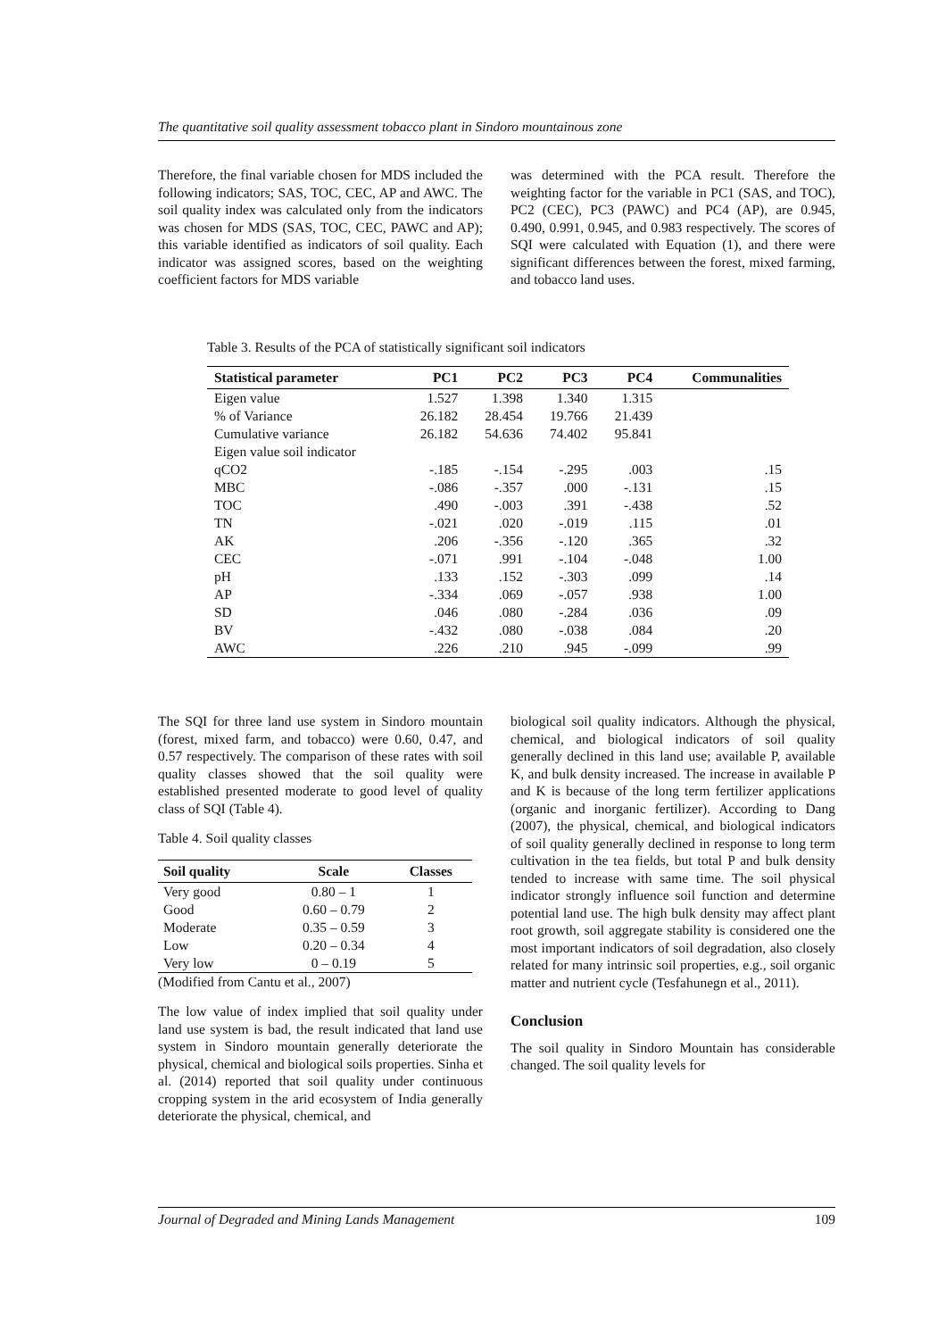The quantitative soil quality assessment tobacco plant in Sindoro mountainous zone
Therefore, the final variable chosen for MDS included the following indicators; SAS, TOC, CEC, AP and AWC. The soil quality index was calculated only from the indicators was chosen for MDS (SAS, TOC, CEC, PAWC and AP); this variable identified as indicators of soil quality. Each indicator was assigned scores, based on the weighting coefficient factors for MDS variable
was determined with the PCA result. Therefore the weighting factor for the variable in PC1 (SAS, and TOC), PC2 (CEC), PC3 (PAWC) and PC4 (AP), are 0.945, 0.490, 0.991, 0.945, and 0.983 respectively. The scores of SQI were calculated with Equation (1), and there were significant differences between the forest, mixed farming, and tobacco land uses.
Table 3. Results of the PCA of statistically significant soil indicators
| Statistical parameter | PC1 | PC2 | PC3 | PC4 | Communalities |
| --- | --- | --- | --- | --- | --- |
| Eigen value | 1.527 | 1.398 | 1.340 | 1.315 | |
| % of Variance | 26.182 | 28.454 | 19.766 | 21.439 | |
| Cumulative variance | 26.182 | 54.636 | 74.402 | 95.841 | |
| Eigen value soil indicator | | | | | |
| qCO2 | -.185 | -.154 | -.295 | .003 | .15 |
| MBC | -.086 | -.357 | .000 | -.131 | .15 |
| TOC | .490 | -.003 | .391 | -.438 | .52 |
| TN | -.021 | .020 | -.019 | .115 | .01 |
| AK | .206 | -.356 | -.120 | .365 | .32 |
| CEC | -.071 | .991 | -.104 | -.048 | 1.00 |
| pH | .133 | .152 | -.303 | .099 | .14 |
| AP | -.334 | .069 | -.057 | .938 | 1.00 |
| SD | .046 | .080 | -.284 | .036 | .09 |
| BV | -.432 | .080 | -.038 | .084 | .20 |
| AWC | .226 | .210 | .945 | -.099 | .99 |
The SQI for three land use system in Sindoro mountain (forest, mixed farm, and tobacco) were 0.60, 0.47, and 0.57 respectively. The comparison of these rates with soil quality classes showed that the soil quality were established presented moderate to good level of quality class of SQI (Table 4).
Table 4. Soil quality classes
| Soil quality | Scale | Classes |
| --- | --- | --- |
| Very good | 0.80 – 1 | 1 |
| Good | 0.60 – 0.79 | 2 |
| Moderate | 0.35 – 0.59 | 3 |
| Low | 0.20 – 0.34 | 4 |
| Very low | 0 – 0.19 | 5 |
(Modified from Cantu et al., 2007)
The low value of index implied that soil quality under land use system is bad, the result indicated that land use system in Sindoro mountain generally deteriorate the physical, chemical and biological soils properties. Sinha et al. (2014) reported that soil quality under continuous cropping system in the arid ecosystem of India generally deteriorate the physical, chemical, and
biological soil quality indicators. Although the physical, chemical, and biological indicators of soil quality generally declined in this land use; available P, available K, and bulk density increased. The increase in available P and K is because of the long term fertilizer applications (organic and inorganic fertilizer). According to Dang (2007), the physical, chemical, and biological indicators of soil quality generally declined in response to long term cultivation in the tea fields, but total P and bulk density tended to increase with same time. The soil physical indicator strongly influence soil function and determine potential land use. The high bulk density may affect plant root growth, soil aggregate stability is considered one the most important indicators of soil degradation, also closely related for many intrinsic soil properties, e.g., soil organic matter and nutrient cycle (Tesfahunegn et al., 2011).
Conclusion
The soil quality in Sindoro Mountain has considerable changed. The soil quality levels for
Journal of Degraded and Mining Lands Management 109